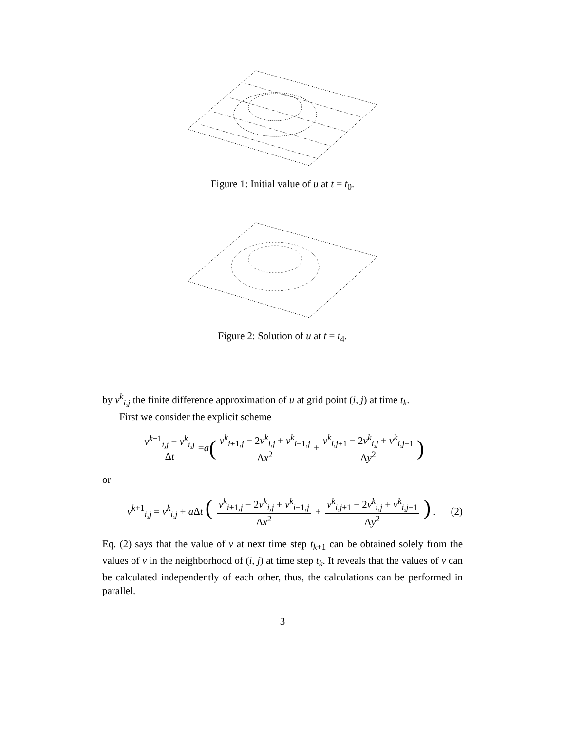Figure 1: Initial value of u at t = t<sub>0</sub>.
Figure 2: Solution of u at t = t<sub>4</sub>.
by v<sup>k</sup><sub>i,j</sub> the finite difference approximation of u at grid point (i, j) at time t<sub>k</sub>.
First we consider the explicit scheme
v<sup>k+1</sup><sub>i,j</sub> − v<sup>k</sup><sub>i,j</sub> Δt = a ( v<sup>k</sup><sub>i+1,j</sub> − 2v<sup>k</sup><sub>i,j</sub> + v<sup>k</sup><sub>i−1,j</sub> Δx<sup>2</sup> + v<sup>k</sup><sub>i,j+1</sub> − 2v<sup>k</sup><sub>i,j</sub> + v<sup>k</sup><sub>i,j−1</sub> Δy<sup>2</sup> )
or
v<sup>k+1</sup><sub>i,j</sub> = v<sup>k</sup><sub>i,j</sub> + a Δt ( v<sup>k</sup><sub>i+1,j</sub> − 2v<sup>k</sup><sub>i,j</sub> + v<sup>k</sup><sub>i−1,j</sub> Δx<sup>2</sup> + v<sup>k</sup><sub>i,j+1</sub> − 2v<sup>k</sup><sub>i,j</sub> + v<sup>k</sup><sub>i,j−1</sub> Δy<sup>2</sup> ) . (2)
Eq. (2) says that the value of v at next time step t<sub>k+1</sub> can be obtained solely from the values of v in the neighborhood of (i, j) at time step t<sub>k</sub>. It reveals that the values of v can be calculated independently of each other, thus, the calculations can be performed in parallel.
3